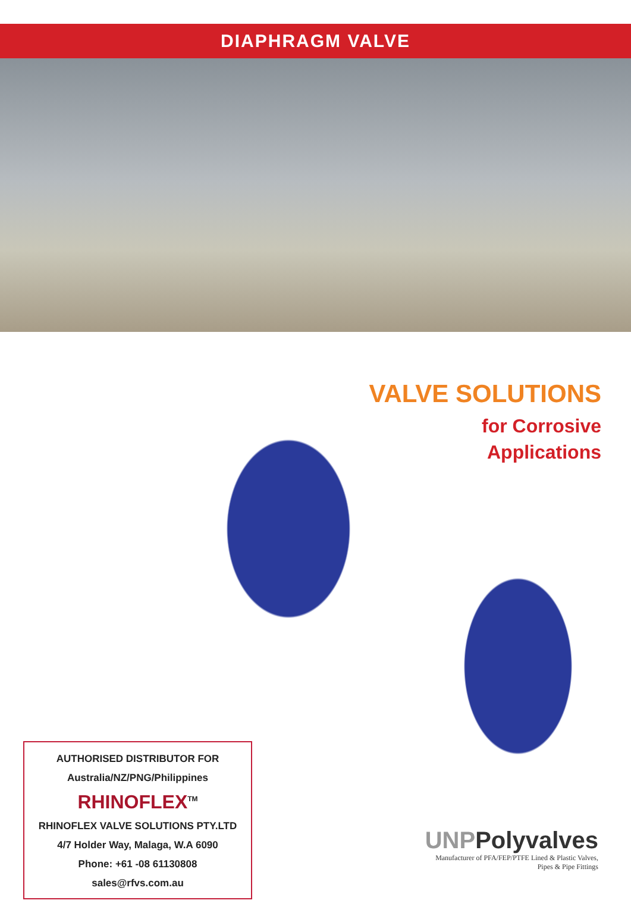DIAPHRAGM VALVE
VALVE SOLUTIONS
for Corrosive
Applications
AUTHORISED DISTRIBUTOR FOR
Australia/NZ/PNG/Philippines
RHINOFLEX<sup>TM</sup>
RHINOFLEX VALVE SOLUTIONS PTY.LTD
4/7 Holder Way, Malaga, W.A 6090
Phone: +61 -08 61130808
sales@rfvs.com.au
UNPPolyvalves
Manufacturer of PFA/FEP/PTFE Lined & Plastic Valves,
Pipes & Pipe Fittings